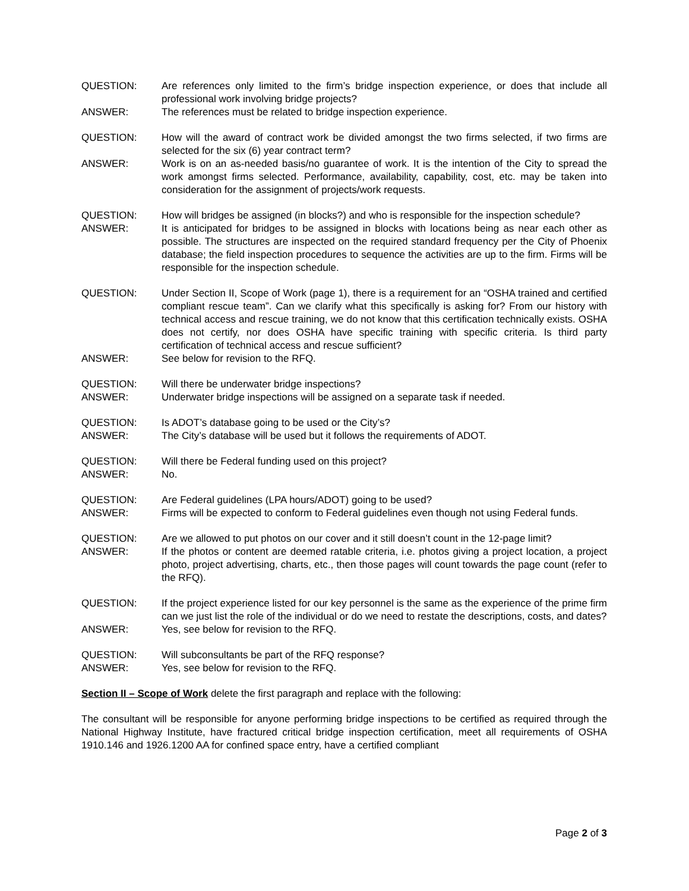QUESTION: Are references only limited to the firm’s bridge inspection experience, or does that include all professional work involving bridge projects?
ANSWER: The references must be related to bridge inspection experience.
QUESTION: How will the award of contract work be divided amongst the two firms selected, if two firms are selected for the six (6) year contract term?
ANSWER: Work is on an as-needed basis/no guarantee of work. It is the intention of the City to spread the work amongst firms selected. Performance, availability, capability, cost, etc. may be taken into consideration for the assignment of projects/work requests.
QUESTION: How will bridges be assigned (in blocks?) and who is responsible for the inspection schedule?
ANSWER: It is anticipated for bridges to be assigned in blocks with locations being as near each other as possible. The structures are inspected on the required standard frequency per the City of Phoenix database; the field inspection procedures to sequence the activities are up to the firm. Firms will be responsible for the inspection schedule.
QUESTION: Under Section II, Scope of Work (page 1), there is a requirement for an “OSHA trained and certified compliant rescue team”. Can we clarify what this specifically is asking for? From our history with technical access and rescue training, we do not know that this certification technically exists. OSHA does not certify, nor does OSHA have specific training with specific criteria. Is third party certification of technical access and rescue sufficient?
ANSWER: See below for revision to the RFQ.
QUESTION: Will there be underwater bridge inspections?
ANSWER: Underwater bridge inspections will be assigned on a separate task if needed.
QUESTION: Is ADOT’s database going to be used or the City’s?
ANSWER: The City’s database will be used but it follows the requirements of ADOT.
QUESTION: Will there be Federal funding used on this project?
ANSWER: No.
QUESTION: Are Federal guidelines (LPA hours/ADOT) going to be used?
ANSWER: Firms will be expected to conform to Federal guidelines even though not using Federal funds.
QUESTION: Are we allowed to put photos on our cover and it still doesn’t count in the 12-page limit?
ANSWER: If the photos or content are deemed ratable criteria, i.e. photos giving a project location, a project photo, project advertising, charts, etc., then those pages will count towards the page count (refer to the RFQ).
QUESTION: If the project experience listed for our key personnel is the same as the experience of the prime firm can we just list the role of the individual or do we need to restate the descriptions, costs, and dates?
ANSWER: Yes, see below for revision to the RFQ.
QUESTION: Will subconsultants be part of the RFQ response?
ANSWER: Yes, see below for revision to the RFQ.
Section II – Scope of Work delete the first paragraph and replace with the following:
The consultant will be responsible for anyone performing bridge inspections to be certified as required through the National Highway Institute, have fractured critical bridge inspection certification, meet all requirements of OSHA 1910.146 and 1926.1200 AA for confined space entry, have a certified compliant
Page 2 of 3